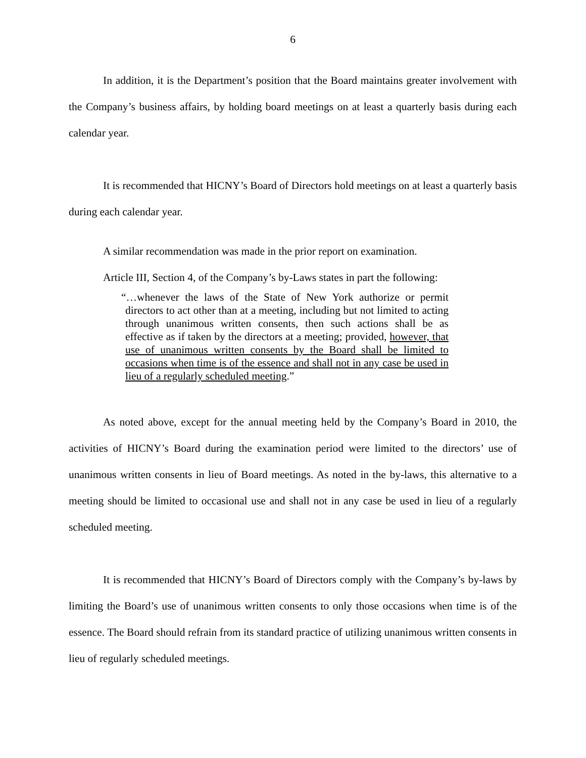6
In addition, it is the Department’s position that the Board maintains greater involvement with the Company’s business affairs, by holding board meetings on at least a quarterly basis during each calendar year.
It is recommended that HICNY’s Board of Directors hold meetings on at least a quarterly basis during each calendar year.
A similar recommendation was made in the prior report on examination.
Article III, Section 4, of the Company’s by-Laws states in part the following:
“…whenever the laws of the State of New York authorize or permit directors to act other than at a meeting, including but not limited to acting through unanimous written consents, then such actions shall be as effective as if taken by the directors at a meeting; provided, however, that use of unanimous written consents by the Board shall be limited to occasions when time is of the essence and shall not in any case be used in lieu of a regularly scheduled meeting.”
As noted above, except for the annual meeting held by the Company’s Board in 2010, the activities of HICNY’s Board during the examination period were limited to the directors’ use of unanimous written consents in lieu of Board meetings. As noted in the by-laws, this alternative to a meeting should be limited to occasional use and shall not in any case be used in lieu of a regularly scheduled meeting.
It is recommended that HICNY’s Board of Directors comply with the Company’s by-laws by limiting the Board’s use of unanimous written consents to only those occasions when time is of the essence. The Board should refrain from its standard practice of utilizing unanimous written consents in lieu of regularly scheduled meetings.